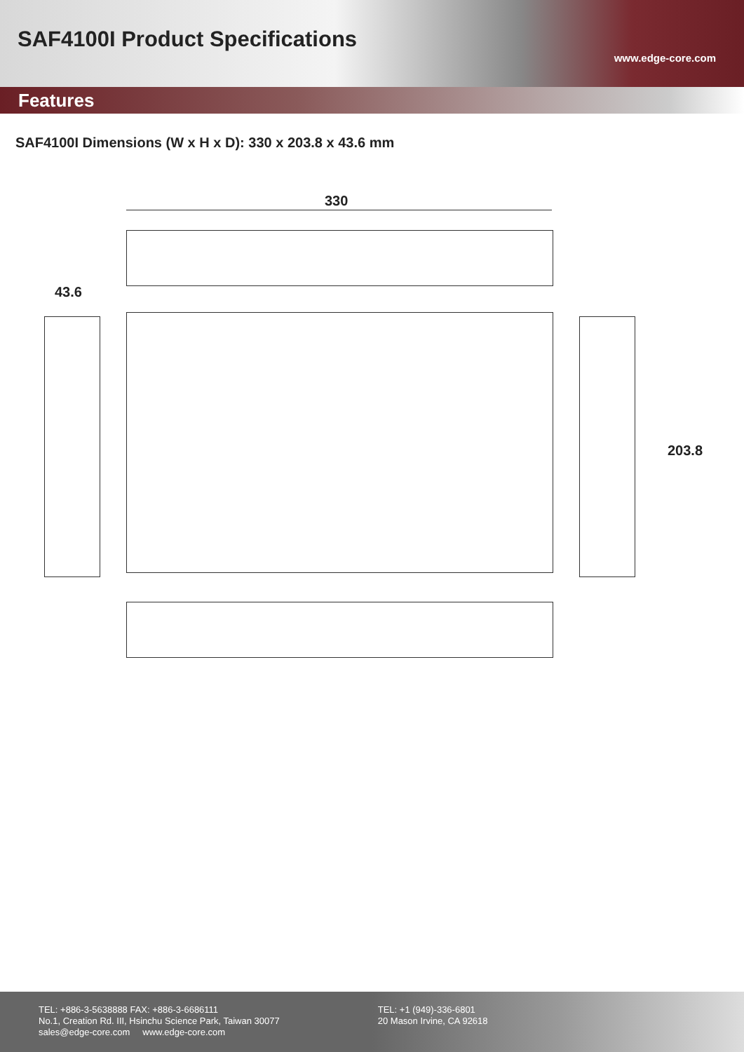SAF4100I Product Specifications
www.edge-core.com
Features
SAF4100I Dimensions (W x H x D): 330 x 203.8 x 43.6 mm
330
43.6
203.8
TEL: +886-3-5638888 FAX: +886-3-6686111
No.1, Creation Rd. III, Hsinchu Science Park, Taiwan 30077
sales@edge-core.com www.edge-core.com
TEL: +1 (949)-336-6801
20 Mason Irvine, CA 92618